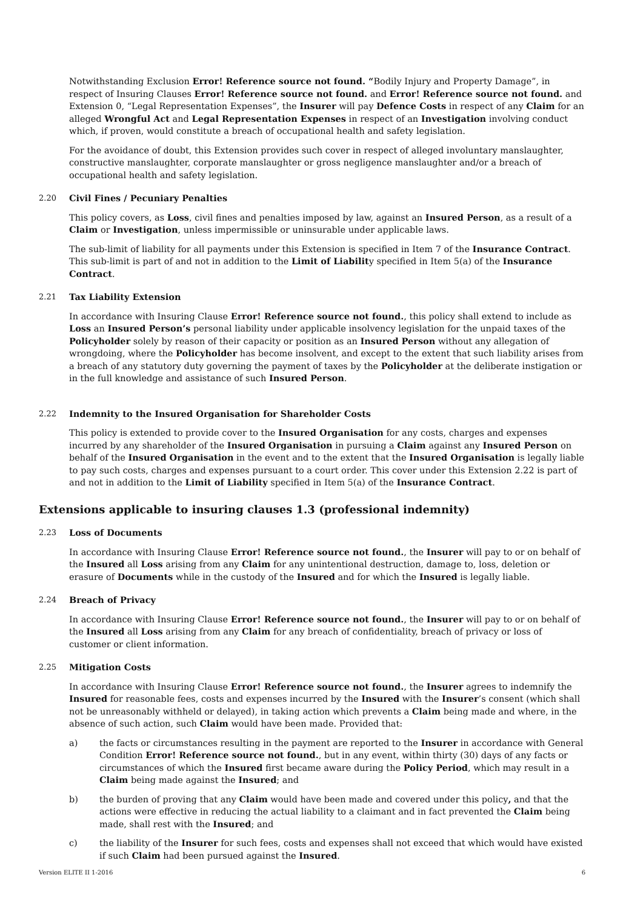Notwithstanding Exclusion Error! Reference source not found. “Bodily Injury and Property Damage”, in respect of Insuring Clauses Error! Reference source not found. and Error! Reference source not found. and Extension 0, “Legal Representation Expenses”, the Insurer will pay Defence Costs in respect of any Claim for an alleged Wrongful Act and Legal Representation Expenses in respect of an Investigation involving conduct which, if proven, would constitute a breach of occupational health and safety legislation.
For the avoidance of doubt, this Extension provides such cover in respect of alleged involuntary manslaughter, constructive manslaughter, corporate manslaughter or gross negligence manslaughter and/or a breach of occupational health and safety legislation.
2.20 Civil Fines / Pecuniary Penalties
This policy covers, as Loss, civil fines and penalties imposed by law, against an Insured Person, as a result of a Claim or Investigation, unless impermissible or uninsurable under applicable laws.
The sub-limit of liability for all payments under this Extension is specified in Item 7 of the Insurance Contract. This sub-limit is part of and not in addition to the Limit of Liability specified in Item 5(a) of the Insurance Contract.
2.21 Tax Liability Extension
In accordance with Insuring Clause Error! Reference source not found., this policy shall extend to include as Loss an Insured Person’s personal liability under applicable insolvency legislation for the unpaid taxes of the Policyholder solely by reason of their capacity or position as an Insured Person without any allegation of wrongdoing, where the Policyholder has become insolvent, and except to the extent that such liability arises from a breach of any statutory duty governing the payment of taxes by the Policyholder at the deliberate instigation or in the full knowledge and assistance of such Insured Person.
2.22 Indemnity to the Insured Organisation for Shareholder Costs
This policy is extended to provide cover to the Insured Organisation for any costs, charges and expenses incurred by any shareholder of the Insured Organisation in pursuing a Claim against any Insured Person on behalf of the Insured Organisation in the event and to the extent that the Insured Organisation is legally liable to pay such costs, charges and expenses pursuant to a court order. This cover under this Extension 2.22 is part of and not in addition to the Limit of Liability specified in Item 5(a) of the Insurance Contract.
Extensions applicable to insuring clauses 1.3 (professional indemnity)
2.23 Loss of Documents
In accordance with Insuring Clause Error! Reference source not found., the Insurer will pay to or on behalf of the Insured all Loss arising from any Claim for any unintentional destruction, damage to, loss, deletion or erasure of Documents while in the custody of the Insured and for which the Insured is legally liable.
2.24 Breach of Privacy
In accordance with Insuring Clause Error! Reference source not found., the Insurer will pay to or on behalf of the Insured all Loss arising from any Claim for any breach of confidentiality, breach of privacy or loss of customer or client information.
2.25 Mitigation Costs
In accordance with Insuring Clause Error! Reference source not found., the Insurer agrees to indemnify the Insured for reasonable fees, costs and expenses incurred by the Insured with the Insurer’s consent (which shall not be unreasonably withheld or delayed), in taking action which prevents a Claim being made and where, in the absence of such action, such Claim would have been made. Provided that:
a) the facts or circumstances resulting in the payment are reported to the Insurer in accordance with General Condition Error! Reference source not found., but in any event, within thirty (30) days of any facts or circumstances of which the Insured first became aware during the Policy Period, which may result in a Claim being made against the Insured; and
b) the burden of proving that any Claim would have been made and covered under this policy, and that the actions were effective in reducing the actual liability to a claimant and in fact prevented the Claim being made, shall rest with the Insured; and
c) the liability of the Insurer for such fees, costs and expenses shall not exceed that which would have existed if such Claim had been pursued against the Insured.
Version ELITE II 1-2016 6